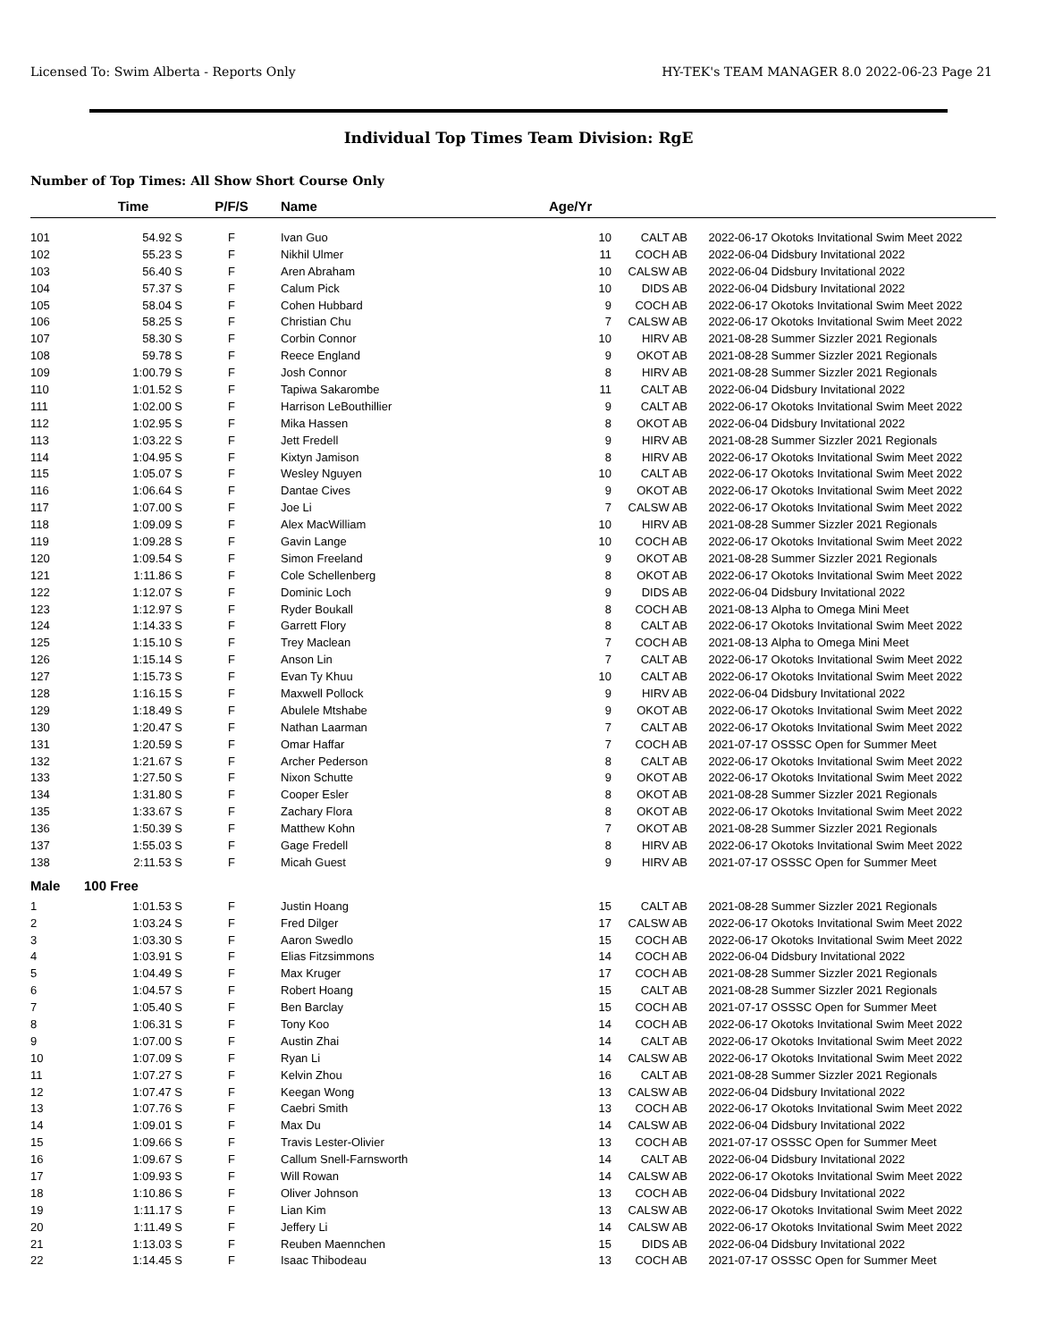Licensed To: Swim Alberta - Reports Only HY-TEK's TEAM MANAGER 8.0 2022-06-23 Page 21
Individual Top Times Team Division: RgE
Number of Top Times: All Show Short Course Only
| | Time | P/F/S | Name | Age/Yr | | | |
| --- | --- | --- | --- | --- | --- | --- | --- |
| 101 | 54.92 S | F | Ivan Guo | 10 | CALT AB | 2022-06-17 | Okotoks Invitational Swim Meet 2022 |
| 102 | 55.23 S | F | Nikhil Ulmer | 11 | COCH AB | 2022-06-04 | Didsbury Invitational 2022 |
| 103 | 56.40 S | F | Aren Abraham | 10 | CALSW AB | 2022-06-04 | Didsbury Invitational 2022 |
| 104 | 57.37 S | F | Calum Pick | 10 | DIDS AB | 2022-06-04 | Didsbury Invitational 2022 |
| 105 | 58.04 S | F | Cohen Hubbard | 9 | COCH AB | 2022-06-17 | Okotoks Invitational Swim Meet 2022 |
| 106 | 58.25 S | F | Christian Chu | 7 | CALSW AB | 2022-06-17 | Okotoks Invitational Swim Meet 2022 |
| 107 | 58.30 S | F | Corbin Connor | 10 | HIRV AB | 2021-08-28 | Summer Sizzler 2021 Regionals |
| 108 | 59.78 S | F | Reece England | 9 | OKOT AB | 2021-08-28 | Summer Sizzler 2021 Regionals |
| 109 | 1:00.79 S | F | Josh Connor | 8 | HIRV AB | 2021-08-28 | Summer Sizzler 2021 Regionals |
| 110 | 1:01.52 S | F | Tapiwa Sakarombe | 11 | CALT AB | 2022-06-04 | Didsbury Invitational 2022 |
| 111 | 1:02.00 S | F | Harrison LeBouthillier | 9 | CALT AB | 2022-06-17 | Okotoks Invitational Swim Meet 2022 |
| 112 | 1:02.95 S | F | Mika Hassen | 8 | OKOT AB | 2022-06-04 | Didsbury Invitational 2022 |
| 113 | 1:03.22 S | F | Jett Fredell | 9 | HIRV AB | 2021-08-28 | Summer Sizzler 2021 Regionals |
| 114 | 1:04.95 S | F | Kixtyn Jamison | 8 | HIRV AB | 2022-06-17 | Okotoks Invitational Swim Meet 2022 |
| 115 | 1:05.07 S | F | Wesley Nguyen | 10 | CALT AB | 2022-06-17 | Okotoks Invitational Swim Meet 2022 |
| 116 | 1:06.64 S | F | Dantae Cives | 9 | OKOT AB | 2022-06-17 | Okotoks Invitational Swim Meet 2022 |
| 117 | 1:07.00 S | F | Joe Li | 7 | CALSW AB | 2022-06-17 | Okotoks Invitational Swim Meet 2022 |
| 118 | 1:09.09 S | F | Alex MacWilliam | 10 | HIRV AB | 2021-08-28 | Summer Sizzler 2021 Regionals |
| 119 | 1:09.28 S | F | Gavin Lange | 10 | COCH AB | 2022-06-17 | Okotoks Invitational Swim Meet 2022 |
| 120 | 1:09.54 S | F | Simon Freeland | 9 | OKOT AB | 2021-08-28 | Summer Sizzler 2021 Regionals |
| 121 | 1:11.86 S | F | Cole Schellenberg | 8 | OKOT AB | 2022-06-17 | Okotoks Invitational Swim Meet 2022 |
| 122 | 1:12.07 S | F | Dominic Loch | 9 | DIDS AB | 2022-06-04 | Didsbury Invitational 2022 |
| 123 | 1:12.97 S | F | Ryder Boukall | 8 | COCH AB | 2021-08-13 | Alpha to Omega Mini Meet |
| 124 | 1:14.33 S | F | Garrett Flory | 8 | CALT AB | 2022-06-17 | Okotoks Invitational Swim Meet 2022 |
| 125 | 1:15.10 S | F | Trey Maclean | 7 | COCH AB | 2021-08-13 | Alpha to Omega Mini Meet |
| 126 | 1:15.14 S | F | Anson Lin | 7 | CALT AB | 2022-06-17 | Okotoks Invitational Swim Meet 2022 |
| 127 | 1:15.73 S | F | Evan Ty Khuu | 10 | CALT AB | 2022-06-17 | Okotoks Invitational Swim Meet 2022 |
| 128 | 1:16.15 S | F | Maxwell Pollock | 9 | HIRV AB | 2022-06-04 | Didsbury Invitational 2022 |
| 129 | 1:18.49 S | F | Abulele Mtshabe | 9 | OKOT AB | 2022-06-17 | Okotoks Invitational Swim Meet 2022 |
| 130 | 1:20.47 S | F | Nathan Laarman | 7 | CALT AB | 2022-06-17 | Okotoks Invitational Swim Meet 2022 |
| 131 | 1:20.59 S | F | Omar Haffar | 7 | COCH AB | 2021-07-17 | OSSSC Open for Summer Meet |
| 132 | 1:21.67 S | F | Archer Pederson | 8 | CALT AB | 2022-06-17 | Okotoks Invitational Swim Meet 2022 |
| 133 | 1:27.50 S | F | Nixon Schutte | 9 | OKOT AB | 2022-06-17 | Okotoks Invitational Swim Meet 2022 |
| 134 | 1:31.80 S | F | Cooper Esler | 8 | OKOT AB | 2021-08-28 | Summer Sizzler 2021 Regionals |
| 135 | 1:33.67 S | F | Zachary Flora | 8 | OKOT AB | 2022-06-17 | Okotoks Invitational Swim Meet 2022 |
| 136 | 1:50.39 S | F | Matthew Kohn | 7 | OKOT AB | 2021-08-28 | Summer Sizzler 2021 Regionals |
| 137 | 1:55.03 S | F | Gage Fredell | 8 | HIRV AB | 2022-06-17 | Okotoks Invitational Swim Meet 2022 |
| 138 | 2:11.53 S | F | Micah Guest | 9 | HIRV AB | 2021-07-17 | OSSSC Open for Summer Meet |
| Male | 100 Free | | | | | | |
| 1 | 1:01.53 S | F | Justin Hoang | 15 | CALT AB | 2021-08-28 | Summer Sizzler 2021 Regionals |
| 2 | 1:03.24 S | F | Fred Dilger | 17 | CALSW AB | 2022-06-17 | Okotoks Invitational Swim Meet 2022 |
| 3 | 1:03.30 S | F | Aaron Swedlo | 15 | COCH AB | 2022-06-17 | Okotoks Invitational Swim Meet 2022 |
| 4 | 1:03.91 S | F | Elias Fitzsimmons | 14 | COCH AB | 2022-06-04 | Didsbury Invitational 2022 |
| 5 | 1:04.49 S | F | Max Kruger | 17 | COCH AB | 2021-08-28 | Summer Sizzler 2021 Regionals |
| 6 | 1:04.57 S | F | Robert Hoang | 15 | CALT AB | 2021-08-28 | Summer Sizzler 2021 Regionals |
| 7 | 1:05.40 S | F | Ben Barclay | 15 | COCH AB | 2021-07-17 | OSSSC Open for Summer Meet |
| 8 | 1:06.31 S | F | Tony Koo | 14 | COCH AB | 2022-06-17 | Okotoks Invitational Swim Meet 2022 |
| 9 | 1:07.00 S | F | Austin Zhai | 14 | CALT AB | 2022-06-17 | Okotoks Invitational Swim Meet 2022 |
| 10 | 1:07.09 S | F | Ryan Li | 14 | CALSW AB | 2022-06-17 | Okotoks Invitational Swim Meet 2022 |
| 11 | 1:07.27 S | F | Kelvin Zhou | 16 | CALT AB | 2021-08-28 | Summer Sizzler 2021 Regionals |
| 12 | 1:07.47 S | F | Keegan Wong | 13 | CALSW AB | 2022-06-04 | Didsbury Invitational 2022 |
| 13 | 1:07.76 S | F | Caebri Smith | 13 | COCH AB | 2022-06-17 | Okotoks Invitational Swim Meet 2022 |
| 14 | 1:09.01 S | F | Max Du | 14 | CALSW AB | 2022-06-04 | Didsbury Invitational 2022 |
| 15 | 1:09.66 S | F | Travis Lester-Olivier | 13 | COCH AB | 2021-07-17 | OSSSC Open for Summer Meet |
| 16 | 1:09.67 S | F | Callum Snell-Farnsworth | 14 | CALT AB | 2022-06-04 | Didsbury Invitational 2022 |
| 17 | 1:09.93 S | F | Will Rowan | 14 | CALSW AB | 2022-06-17 | Okotoks Invitational Swim Meet 2022 |
| 18 | 1:10.86 S | F | Oliver Johnson | 13 | COCH AB | 2022-06-04 | Didsbury Invitational 2022 |
| 19 | 1:11.17 S | F | Lian Kim | 13 | CALSW AB | 2022-06-17 | Okotoks Invitational Swim Meet 2022 |
| 20 | 1:11.49 S | F | Jeffery Li | 14 | CALSW AB | 2022-06-17 | Okotoks Invitational Swim Meet 2022 |
| 21 | 1:13.03 S | F | Reuben Maennchen | 15 | DIDS AB | 2022-06-04 | Didsbury Invitational 2022 |
| 22 | 1:14.45 S | F | Isaac Thibodeau | 13 | COCH AB | 2021-07-17 | OSSSC Open for Summer Meet |